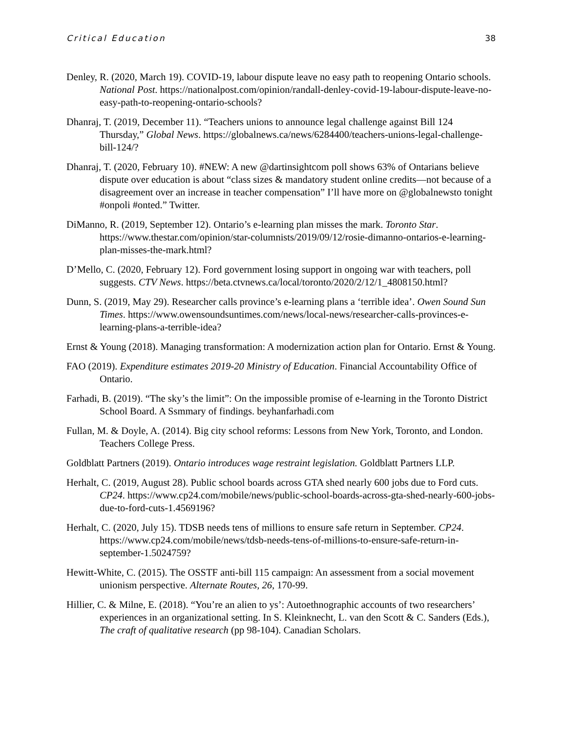Critical Education 38
Denley, R. (2020, March 19). COVID-19, labour dispute leave no easy path to reopening Ontario schools. National Post. https://nationalpost.com/opinion/randall-denley-covid-19-labour-dispute-leave-no-easy-path-to-reopening-ontario-schools?
Dhanraj, T. (2019, December 11). “Teachers unions to announce legal challenge against Bill 124 Thursday,” Global News. https://globalnews.ca/news/6284400/teachers-unions-legal-challenge-bill-124/?
Dhanraj, T. (2020, February 10). #NEW: A new @dartinsightcom poll shows 63% of Ontarians believe dispute over education is about “class sizes & mandatory student online credits—not because of a disagreement over an increase in teacher compensation” I’ll have more on @globalnewsto tonight #onpoli #onted.” Twitter.
DiManno, R. (2019, September 12). Ontario’s e-learning plan misses the mark. Toronto Star. https://www.thestar.com/opinion/star-columnists/2019/09/12/rosie-dimanno-ontarios-e-learning-plan-misses-the-mark.html?
D’Mello, C. (2020, February 12). Ford government losing support in ongoing war with teachers, poll suggests. CTV News. https://beta.ctvnews.ca/local/toronto/2020/2/12/1_4808150.html?
Dunn, S. (2019, May 29). Researcher calls province’s e-learning plans a ‘terrible idea’. Owen Sound Sun Times. https://www.owensoundsuntimes.com/news/local-news/researcher-calls-provinces-e-learning-plans-a-terrible-idea?
Ernst & Young (2018). Managing transformation: A modernization action plan for Ontario. Ernst & Young.
FAO (2019). Expenditure estimates 2019-20 Ministry of Education. Financial Accountability Office of Ontario.
Farhadi, B. (2019). “The sky’s the limit”: On the impossible promise of e-learning in the Toronto District School Board. A Ssmmary of findings. beyhanfarhadi.com
Fullan, M. & Doyle, A. (2014). Big city school reforms: Lessons from New York, Toronto, and London. Teachers College Press.
Goldblatt Partners (2019). Ontario introduces wage restraint legislation. Goldblatt Partners LLP.
Herhalt, C. (2019, August 28). Public school boards across GTA shed nearly 600 jobs due to Ford cuts. CP24. https://www.cp24.com/mobile/news/public-school-boards-across-gta-shed-nearly-600-jobs-due-to-ford-cuts-1.4569196?
Herhalt, C. (2020, July 15). TDSB needs tens of millions to ensure safe return in September. CP24. https://www.cp24.com/mobile/news/tdsb-needs-tens-of-millions-to-ensure-safe-return-in-september-1.5024759?
Hewitt-White, C. (2015). The OSSTF anti-bill 115 campaign: An assessment from a social movement unionism perspective. Alternate Routes, 26, 170-99.
Hillier, C. & Milne, E. (2018). “You’re an alien to ys’: Autoethnographic accounts of two researchers’ experiences in an organizational setting. In S. Kleinknecht, L. van den Scott & C. Sanders (Eds.), The craft of qualitative research (pp 98-104). Canadian Scholars.